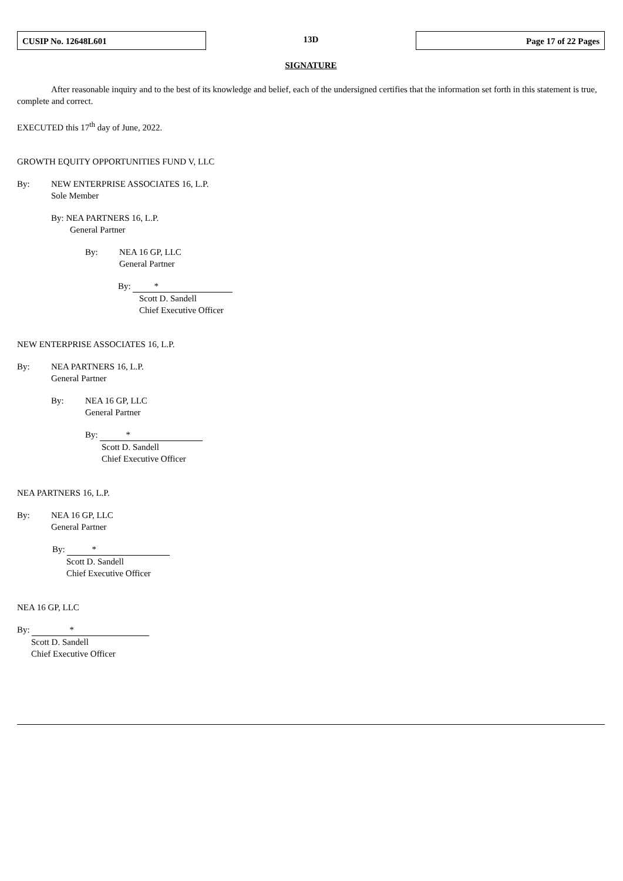CUSIP No. 12648L601
13D
Page 17 of 22 Pages
SIGNATURE
After reasonable inquiry and to the best of its knowledge and belief, each of the undersigned certifies that the information set forth in this statement is true, complete and correct.
EXECUTED this 17<sup>th</sup> day of June, 2022.
GROWTH EQUITY OPPORTUNITIES FUND V, LLC
By: NEW ENTERPRISE ASSOCIATES 16, L.P.
Sole Member
By: NEA PARTNERS 16, L.P.
General Partner
By: NEA 16 GP, LLC
General Partner
By: *
Scott D. Sandell
Chief Executive Officer
NEW ENTERPRISE ASSOCIATES 16, L.P.
By: NEA PARTNERS 16, L.P.
General Partner
By: NEA 16 GP, LLC
General Partner
By: *
Scott D. Sandell
Chief Executive Officer
NEA PARTNERS 16, L.P.
By: NEA 16 GP, LLC
General Partner
By: *
Scott D. Sandell
Chief Executive Officer
NEA 16 GP, LLC
By: *
Scott D. Sandell
Chief Executive Officer